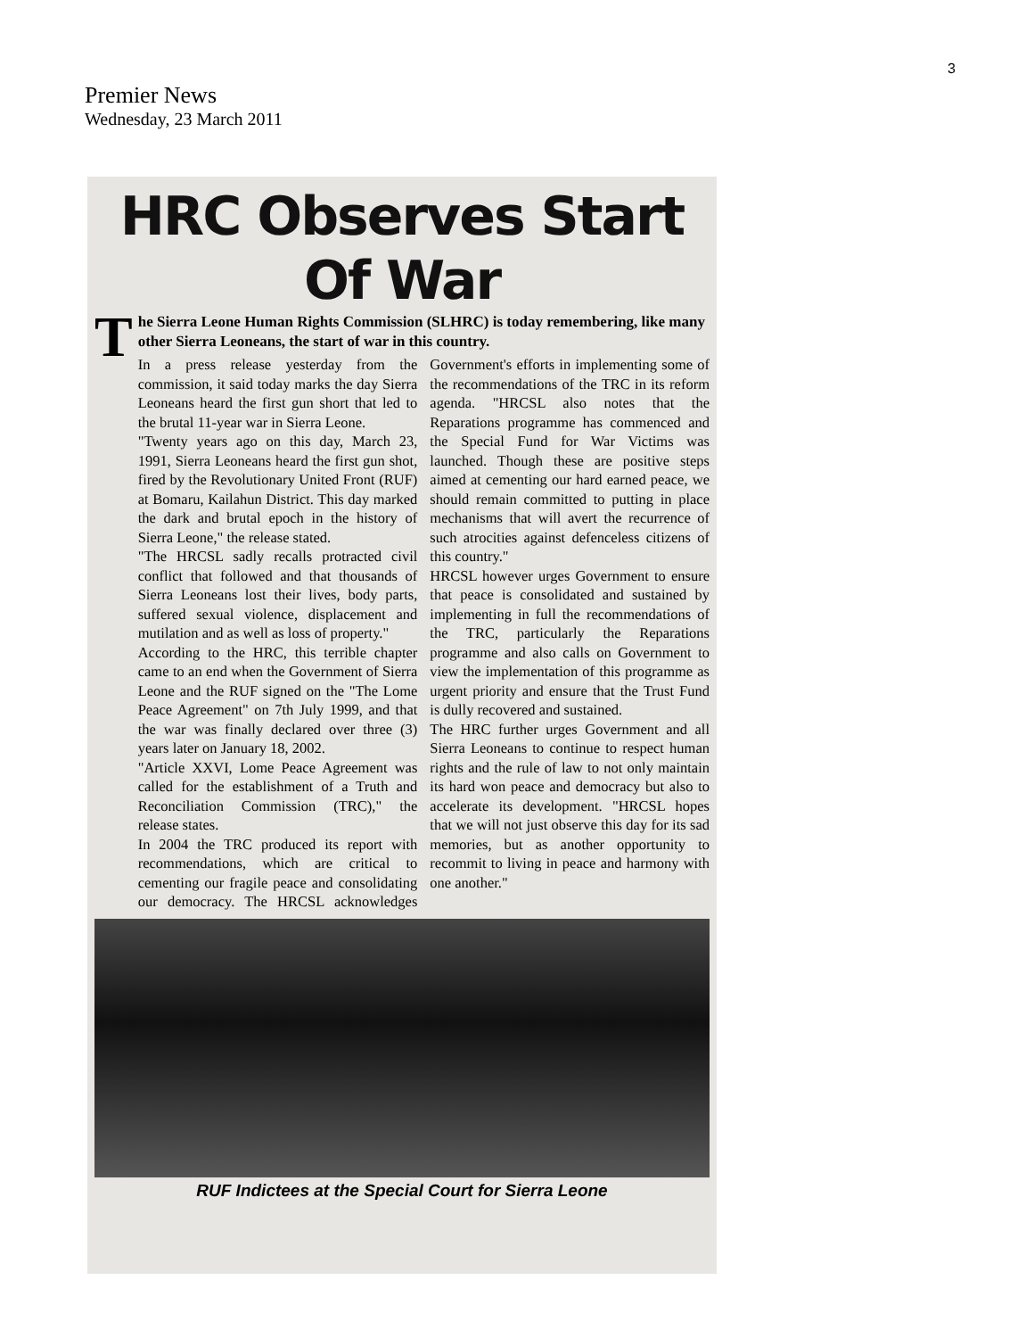3
Premier News
Wednesday, 23 March 2011
HRC Observes Start Of War
The Sierra Leone Human Rights Commission (SLHRC) is today remembering, like many other Sierra Leoneans, the start of war in this country.
In a press release yesterday from the commission, it said today marks the day Sierra Leoneans heard the first gun short that led to the brutal 11-year war in Sierra Leone.
"Twenty years ago on this day, March 23, 1991, Sierra Leoneans heard the first gun shot, fired by the Revolutionary United Front (RUF) at Bomaru, Kailahun District. This day marked the dark and brutal epoch in the history of Sierra Leone," the release stated.
"The HRCSL sadly recalls protracted civil conflict that followed and that thousands of Sierra Leoneans lost their lives, body parts, suffered sexual violence, displacement and mutilation and as well as loss of property."
According to the HRC, this terrible chapter came to an end when the Government of Sierra Leone and the RUF signed on the "The Lome Peace Agreement" on 7th July 1999, and that the war was finally declared over three (3) years later on January 18, 2002.
"Article XXVI, Lome Peace Agreement was called for the establishment of a Truth and Reconciliation Commission (TRC)," the release states.
In 2004 the TRC produced its report with recommendations, which are critical to cementing our fragile peace and consolidating our democracy. The HRCSL acknowledges Government's efforts in implementing some of the recommendations of the TRC in its reform agenda. "HRCSL also notes that the Reparations programme has commenced and the Special Fund for War Victims was launched. Though these are positive steps aimed at cementing our hard earned peace, we should remain committed to putting in place mechanisms that will avert the recurrence of such atrocities against defenceless citizens of this country."
HRCSL however urges Government to ensure that peace is consolidated and sustained by implementing in full the recommendations of the TRC, particularly the Reparations programme and also calls on Government to view the implementation of this programme as urgent priority and ensure that the Trust Fund is dully recovered and sustained.
The HRC further urges Government and all Sierra Leoneans to continue to respect human rights and the rule of law to not only maintain its hard won peace and democracy but also to accelerate its development. "HRCSL hopes that we will not just observe this day for its sad memories, but as another opportunity to recommit to living in peace and harmony with one another."
RUF Indictees at the Special Court for Sierra Leone